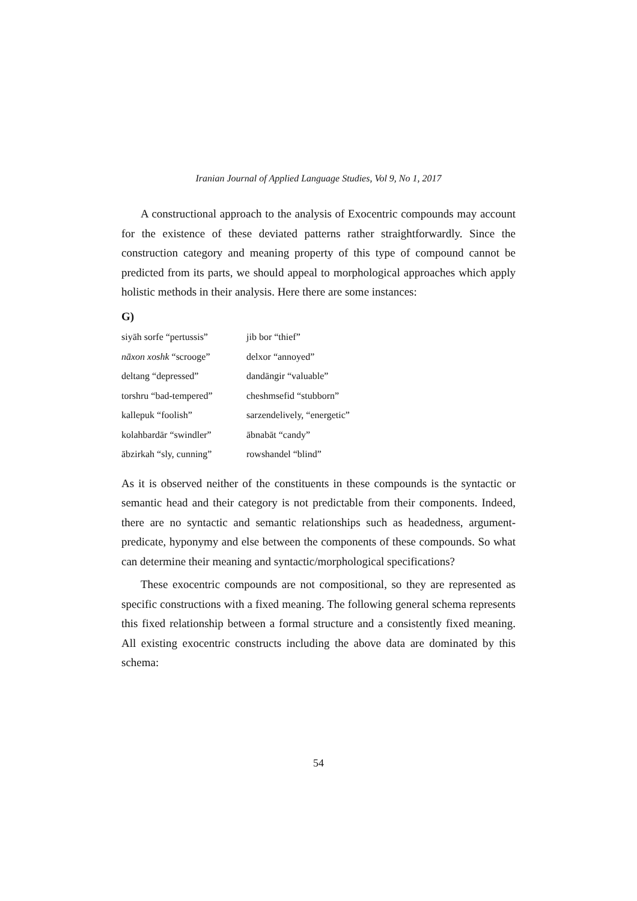Iranian Journal of Applied Language Studies, Vol 9, No 1, 2017
A constructional approach to the analysis of Exocentric compounds may account for the existence of these deviated patterns rather straightforwardly. Since the construction category and meaning property of this type of compound cannot be predicted from its parts, we should appeal to morphological approaches which apply holistic methods in their analysis. Here there are some instances:
G)
| siyāh sorfe “pertussis” | jib bor “thief” |
| nāxon xoshk “scrooge” | delxor “annoyed” |
| deltang “depressed” | dandāngir “valuable” |
| torshru “bad-tempered” | cheshmsefid “stubborn” |
| kallepuk “foolish” | sarzendelively, “energetic” |
| kolahbardār “swindler” | ābnabāt “candy” |
| ābzirkah “sly, cunning” | rowshandel “blind” |
As it is observed neither of the constituents in these compounds is the syntactic or semantic head and their category is not predictable from their components. Indeed, there are no syntactic and semantic relationships such as headedness, argument-predicate, hyponymy and else between the components of these compounds. So what can determine their meaning and syntactic/morphological specifications?
These exocentric compounds are not compositional, so they are represented as specific constructions with a fixed meaning. The following general schema represents this fixed relationship between a formal structure and a consistently fixed meaning. All existing exocentric constructs including the above data are dominated by this schema:
54